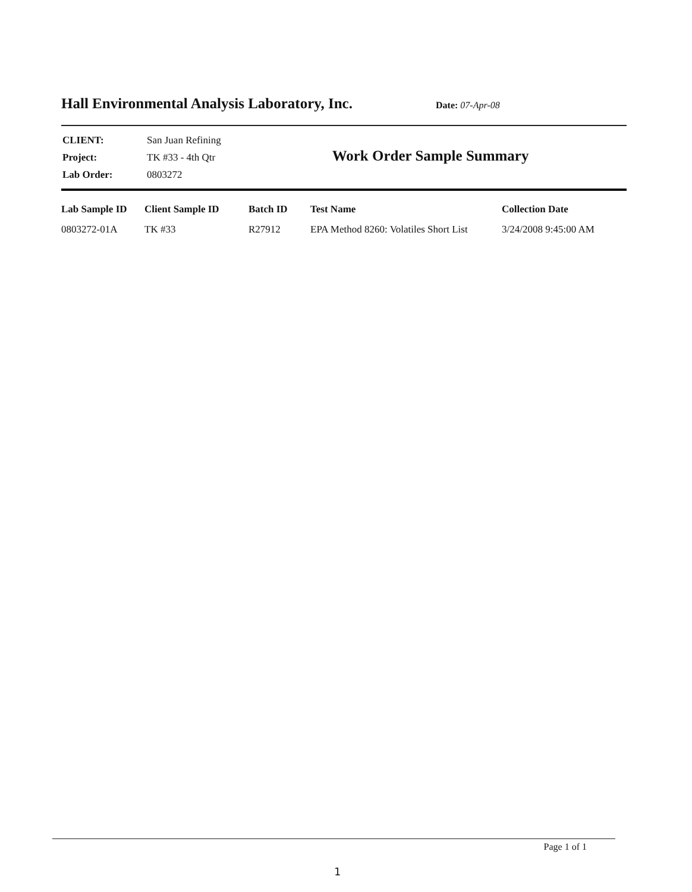Hall Environmental Analysis Laboratory, Inc.
Date: 07-Apr-08
| CLIENT: | San Juan Refining |
| Project: | TK #33 - 4th Qtr |
| Lab Order: | 0803272 |
Work Order Sample Summary
| Lab Sample ID | Client Sample ID | Batch ID | Test Name | Collection Date |
| --- | --- | --- | --- | --- |
| 0803272-01A | TK #33 | R27912 | EPA Method 8260: Volatiles Short List | 3/24/2008 9:45:00 AM |
Page 1 of 1
1